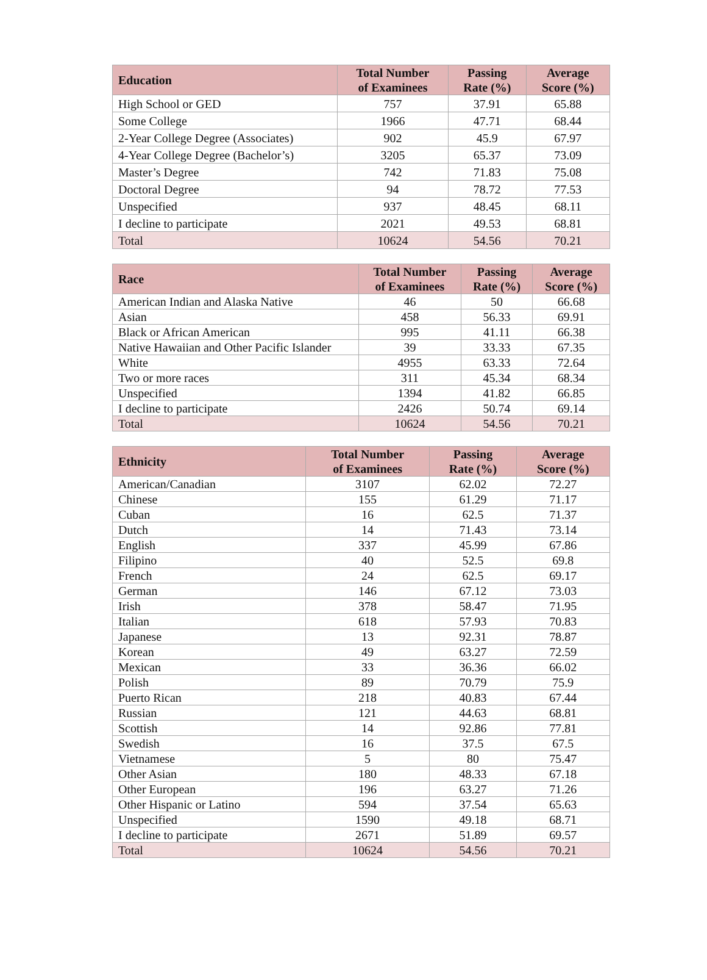| Education | Total Number of Examinees | Passing Rate (%) | Average Score (%) |
| --- | --- | --- | --- |
| High School or GED | 757 | 37.91 | 65.88 |
| Some College | 1966 | 47.71 | 68.44 |
| 2-Year College Degree (Associates) | 902 | 45.9 | 67.97 |
| 4-Year College Degree (Bachelor’s) | 3205 | 65.37 | 73.09 |
| Master’s Degree | 742 | 71.83 | 75.08 |
| Doctoral Degree | 94 | 78.72 | 77.53 |
| Unspecified | 937 | 48.45 | 68.11 |
| I decline to participate | 2021 | 49.53 | 68.81 |
| Total | 10624 | 54.56 | 70.21 |
| Race | Total Number of Examinees | Passing Rate (%) | Average Score (%) |
| --- | --- | --- | --- |
| American Indian and Alaska Native | 46 | 50 | 66.68 |
| Asian | 458 | 56.33 | 69.91 |
| Black or African American | 995 | 41.11 | 66.38 |
| Native Hawaiian and Other Pacific Islander | 39 | 33.33 | 67.35 |
| White | 4955 | 63.33 | 72.64 |
| Two or more races | 311 | 45.34 | 68.34 |
| Unspecified | 1394 | 41.82 | 66.85 |
| I decline to participate | 2426 | 50.74 | 69.14 |
| Total | 10624 | 54.56 | 70.21 |
| Ethnicity | Total Number of Examinees | Passing Rate (%) | Average Score (%) |
| --- | --- | --- | --- |
| American/Canadian | 3107 | 62.02 | 72.27 |
| Chinese | 155 | 61.29 | 71.17 |
| Cuban | 16 | 62.5 | 71.37 |
| Dutch | 14 | 71.43 | 73.14 |
| English | 337 | 45.99 | 67.86 |
| Filipino | 40 | 52.5 | 69.8 |
| French | 24 | 62.5 | 69.17 |
| German | 146 | 67.12 | 73.03 |
| Irish | 378 | 58.47 | 71.95 |
| Italian | 618 | 57.93 | 70.83 |
| Japanese | 13 | 92.31 | 78.87 |
| Korean | 49 | 63.27 | 72.59 |
| Mexican | 33 | 36.36 | 66.02 |
| Polish | 89 | 70.79 | 75.9 |
| Puerto Rican | 218 | 40.83 | 67.44 |
| Russian | 121 | 44.63 | 68.81 |
| Scottish | 14 | 92.86 | 77.81 |
| Swedish | 16 | 37.5 | 67.5 |
| Vietnamese | 5 | 80 | 75.47 |
| Other Asian | 180 | 48.33 | 67.18 |
| Other European | 196 | 63.27 | 71.26 |
| Other Hispanic or Latino | 594 | 37.54 | 65.63 |
| Unspecified | 1590 | 49.18 | 68.71 |
| I decline to participate | 2671 | 51.89 | 69.57 |
| Total | 10624 | 54.56 | 70.21 |